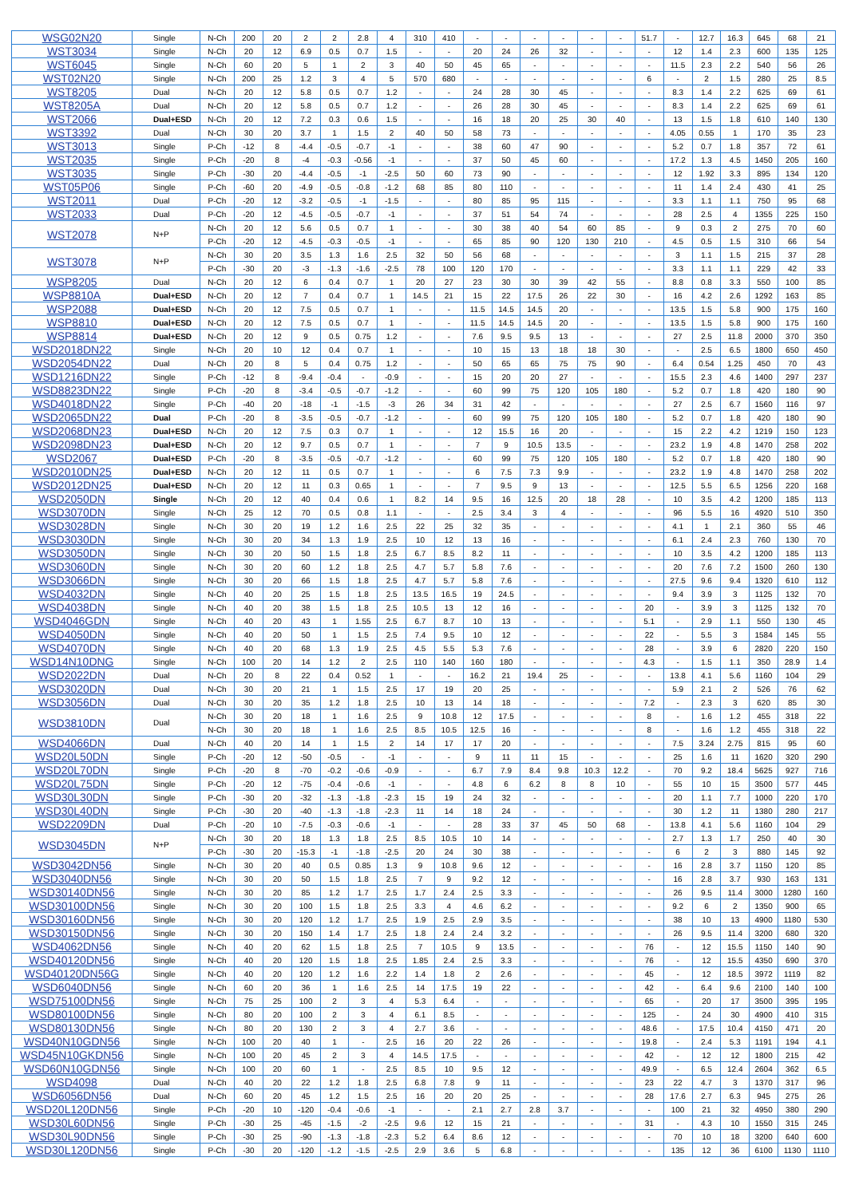| WSG02N20 | Single | N-Ch | 200 | 20 | 2 | 2 | 2.8 | 4 | 310 | 410 | - | - | - | - | - | - | 51.7 | - | 12.7 | 16.3 | 645 | 68 | 21 |
| WST3034 | Single | N-Ch | 20 | 12 | 6.9 | 0.5 | 0.7 | 1.5 | - | - | 20 | 24 | 26 | 32 | - | - | - | 12 | 1.4 | 2.3 | 600 | 135 | 125 |
| WST6045 | Single | N-Ch | 60 | 20 | 5 | 1 | 2 | 3 | 40 | 50 | 45 | 65 | - | - | - | - | - | 11.5 | 2.3 | 2.2 | 540 | 56 | 26 |
| WST02N20 | Single | N-Ch | 200 | 25 | 1.2 | 3 | 4 | 5 | 570 | 680 | - | - | - | - | - | - | 6 | - | 2 | 1.5 | 280 | 25 | 8.5 |
| WST8205 | Dual | N-Ch | 20 | 12 | 5.8 | 0.5 | 0.7 | 1.2 | - | - | 24 | 28 | 30 | 45 | - | - | - | 8.3 | 1.4 | 2.2 | 625 | 69 | 61 |
| WST8205A | Dual | N-Ch | 20 | 12 | 5.8 | 0.5 | 0.7 | 1.2 | - | - | 26 | 28 | 30 | 45 | - | - | - | 8.3 | 1.4 | 2.2 | 625 | 69 | 61 |
| WST2066 | Dual+ESD | N-Ch | 20 | 12 | 7.2 | 0.3 | 0.6 | 1.5 | - | - | 16 | 18 | 20 | 25 | 30 | 40 | - | 13 | 1.5 | 1.8 | 610 | 140 | 130 |
| WST3392 | Dual | N-Ch | 30 | 20 | 3.7 | 1 | 1.5 | 2 | 40 | 50 | 58 | 73 | - | - | - | - | - | 4.05 | 0.55 | 1 | 170 | 35 | 23 |
| WST3013 | Single | P-Ch | -12 | 8 | -4.4 | -0.5 | -0.7 | -1 | - | - | 38 | 60 | 47 | 90 | - | - | - | 5.2 | 0.7 | 1.8 | 357 | 72 | 61 |
| WST2035 | Single | P-Ch | -20 | 8 | -4 | -0.3 | -0.56 | -1 | - | - | 37 | 50 | 45 | 60 | - | - | - | 17.2 | 1.3 | 4.5 | 1450 | 205 | 160 |
| WST3035 | Single | P-Ch | -30 | 20 | -4.4 | -0.5 | -1 | -2.5 | 50 | 60 | 73 | 90 | - | - | - | - | - | 12 | 1.92 | 3.3 | 895 | 134 | 120 |
| WST05P06 | Single | P-Ch | -60 | 20 | -4.9 | -0.5 | -0.8 | -1.2 | 68 | 85 | 80 | 110 | - | - | - | - | - | 11 | 1.4 | 2.4 | 430 | 41 | 25 |
| WST2011 | Dual | P-Ch | -20 | 12 | -3.2 | -0.5 | -1 | -1.5 | - | - | 80 | 85 | 95 | 115 | - | - | - | 3.3 | 1.1 | 1.1 | 750 | 95 | 68 |
| WST2033 | Dual | P-Ch | -20 | 12 | -4.5 | -0.5 | -0.7 | -1 | - | - | 37 | 51 | 54 | 74 | - | - | - | 28 | 2.5 | 4 | 1355 | 225 | 150 |
| WST2078 | N+P | N-Ch | 20 | 12 | 5.6 | 0.5 | 0.7 | 1 | - | - | 30 | 38 | 40 | 54 | 60 | 85 | - | 9 | 0.3 | 2 | 275 | 70 | 60 |
| | | P-Ch | -20 | 12 | -4.5 | -0.3 | -0.5 | -1 | - | - | 65 | 85 | 90 | 120 | 130 | 210 | - | 4.5 | 0.5 | 1.5 | 310 | 66 | 54 |
| WST3078 | N+P | N-Ch | 30 | 20 | 3.5 | 1.3 | 1.6 | 2.5 | 32 | 50 | 56 | 68 | - | - | - | - | - | 3 | 1.1 | 1.5 | 215 | 37 | 28 |
| | | P-Ch | -30 | 20 | -3 | -1.3 | -1.6 | -2.5 | 78 | 100 | 120 | 170 | - | - | - | - | - | 3.3 | 1.1 | 1.1 | 229 | 42 | 33 |
| WSP8205 | Dual | N-Ch | 20 | 12 | 6 | 0.4 | 0.7 | 1 | 20 | 27 | 23 | 30 | 30 | 39 | 42 | 55 | - | 8.8 | 0.8 | 3.3 | 550 | 100 | 85 |
| WSP8810A | Dual+ESD | N-Ch | 20 | 12 | 7 | 0.4 | 0.7 | 1 | 14.5 | 21 | 15 | 22 | 17.5 | 26 | 22 | 30 | - | 16 | 4.2 | 2.6 | 1292 | 163 | 85 |
| WSP2088 | Dual+ESD | N-Ch | 20 | 12 | 7.5 | 0.5 | 0.7 | 1 | - | - | 11.5 | 14.5 | 14.5 | 20 | - | - | - | 13.5 | 1.5 | 5.8 | 900 | 175 | 160 |
| WSP8810 | Dual+ESD | N-Ch | 20 | 12 | 7.5 | 0.5 | 0.7 | 1 | - | - | 11.5 | 14.5 | 14.5 | 20 | - | - | - | 13.5 | 1.5 | 5.8 | 900 | 175 | 160 |
| WSP8814 | Dual+ESD | N-Ch | 20 | 12 | 9 | 0.5 | 0.75 | 1.2 | - | - | 7.6 | 9.5 | 9.5 | 13 | - | - | - | 27 | 2.5 | 11.8 | 2000 | 370 | 350 |
| WSD2018DN22 | Single | N-Ch | 20 | 10 | 12 | 0.4 | 0.7 | 1 | - | - | 10 | 15 | 13 | 18 | 18 | 30 | - | - | 2.5 | 6.5 | 1800 | 650 | 450 |
| WSD2054DN22 | Dual | N-Ch | 20 | 8 | 5 | 0.4 | 0.75 | 1.2 | - | - | 50 | 65 | 65 | 75 | 75 | 90 | - | 6.4 | 0.54 | 1.25 | 450 | 70 | 43 |
| WSD1216DN22 | Single | P-Ch | -12 | 8 | -9.4 | -0.4 | - | -0.9 | - | - | 15 | 20 | 20 | 27 | - | - | - | 15.5 | 2.3 | 4.6 | 1400 | 297 | 237 |
| WSD8823DN22 | Single | P-Ch | -20 | 8 | -3.4 | -0.5 | -0.7 | -1.2 | - | - | 60 | 99 | 75 | 120 | 105 | 180 | - | 5.2 | 0.7 | 1.8 | 420 | 180 | 90 |
| WSD4018DN22 | Single | P-Ch | -40 | 20 | -18 | -1 | -1.5 | -3 | 26 | 34 | 31 | 42 | - | - | - | - | - | 27 | 2.5 | 6.7 | 1560 | 116 | 97 |
| WSD2065DN22 | Dual | P-Ch | -20 | 8 | -3.5 | -0.5 | -0.7 | -1.2 | - | - | 60 | 99 | 75 | 120 | 105 | 180 | - | 5.2 | 0.7 | 1.8 | 420 | 180 | 90 |
| WSD2068DN23 | Dual+ESD | N-Ch | 20 | 12 | 7.5 | 0.3 | 0.7 | 1 | - | - | 12 | 15.5 | 16 | 20 | - | - | - | 15 | 2.2 | 4.2 | 1219 | 150 | 123 |
| WSD2098DN23 | Dual+ESD | N-Ch | 20 | 12 | 9.7 | 0.5 | 0.7 | 1 | - | - | 7 | 9 | 10.5 | 13.5 | - | - | - | 23.2 | 1.9 | 4.8 | 1470 | 258 | 202 |
| WSD2067 | Dual+ESD | P-Ch | -20 | 8 | -3.5 | -0.5 | -0.7 | -1.2 | - | - | 60 | 99 | 75 | 120 | 105 | 180 | - | 5.2 | 0.7 | 1.8 | 420 | 180 | 90 |
| WSD2010DN25 | Dual+ESD | N-Ch | 20 | 12 | 11 | 0.5 | 0.7 | 1 | - | - | 6 | 7.5 | 7.3 | 9.9 | - | - | - | 23.2 | 1.9 | 4.8 | 1470 | 258 | 202 |
| WSD2012DN25 | Dual+ESD | N-Ch | 20 | 12 | 11 | 0.3 | 0.65 | 1 | - | - | 7 | 9.5 | 9 | 13 | - | - | - | 12.5 | 5.5 | 6.5 | 1256 | 220 | 168 |
| WSD2050DN | Single | N-Ch | 20 | 12 | 40 | 0.4 | 0.6 | 1 | 8.2 | 14 | 9.5 | 16 | 12.5 | 20 | 18 | 28 | - | 10 | 3.5 | 4.2 | 1200 | 185 | 113 |
| WSD3070DN | Single | N-Ch | 25 | 12 | 70 | 0.5 | 0.8 | 1.1 | - | - | 2.5 | 3.4 | 3 | 4 | - | - | - | 96 | 5.5 | 16 | 4920 | 510 | 350 |
| WSD3028DN | Single | N-Ch | 30 | 20 | 19 | 1.2 | 1.6 | 2.5 | 22 | 25 | 32 | 35 | - | - | - | - | - | 4.1 | 1 | 2.1 | 360 | 55 | 46 |
| WSD3030DN | Single | N-Ch | 30 | 20 | 34 | 1.3 | 1.9 | 2.5 | 10 | 12 | 13 | 16 | - | - | - | - | - | 6.1 | 2.4 | 2.3 | 760 | 130 | 70 |
| WSD3050DN | Single | N-Ch | 30 | 20 | 50 | 1.5 | 1.8 | 2.5 | 6.7 | 8.5 | 8.2 | 11 | - | - | - | - | - | 10 | 3.5 | 4.2 | 1200 | 185 | 113 |
| WSD3060DN | Single | N-Ch | 30 | 20 | 60 | 1.2 | 1.8 | 2.5 | 4.7 | 5.7 | 5.8 | 7.6 | - | - | - | - | - | 20 | 7.6 | 7.2 | 1500 | 260 | 130 |
| WSD3066DN | Single | N-Ch | 30 | 20 | 66 | 1.5 | 1.8 | 2.5 | 4.7 | 5.7 | 5.8 | 7.6 | - | - | - | - | - | 27.5 | 9.6 | 9.4 | 1320 | 610 | 112 |
| WSD4032DN | Single | N-Ch | 40 | 20 | 25 | 1.5 | 1.8 | 2.5 | 13.5 | 16.5 | 19 | 24.5 | - | - | - | - | - | 9.4 | 3.9 | 3 | 1125 | 132 | 70 |
| WSD4038DN | Single | N-Ch | 40 | 20 | 38 | 1.5 | 1.8 | 2.5 | 10.5 | 13 | 12 | 16 | - | - | - | - | 20 | - | 3.9 | 3 | 1125 | 132 | 70 |
| WSD4046GDN | Single | N-Ch | 40 | 20 | 43 | 1 | 1.55 | 2.5 | 6.7 | 8.7 | 10 | 13 | - | - | - | - | 5.1 | - | 2.9 | 1.1 | 550 | 130 | 45 |
| WSD4050DN | Single | N-Ch | 40 | 20 | 50 | 1 | 1.5 | 2.5 | 7.4 | 9.5 | 10 | 12 | - | - | - | - | 22 | - | 5.5 | 3 | 1584 | 145 | 55 |
| WSD4070DN | Single | N-Ch | 40 | 20 | 68 | 1.3 | 1.9 | 2.5 | 4.5 | 5.5 | 5.3 | 7.6 | - | - | - | - | 28 | - | 3.9 | 6 | 2820 | 220 | 150 |
| WSD14N10DNG | Single | N-Ch | 100 | 20 | 14 | 1.2 | 2 | 2.5 | 110 | 140 | 160 | 180 | - | - | - | - | 4.3 | - | 1.5 | 1.1 | 350 | 28.9 | 1.4 |
| WSD2022DN | Dual | N-Ch | 20 | 8 | 22 | 0.4 | 0.52 | 1 | - | - | 16.2 | 21 | 19.4 | 25 | - | - | - | 13.8 | 4.1 | 5.6 | 1160 | 104 | 29 |
| WSD3020DN | Dual | N-Ch | 30 | 20 | 21 | 1 | 1.5 | 2.5 | 17 | 19 | 20 | 25 | - | - | - | - | - | 5.9 | 2.1 | 2 | 526 | 76 | 62 |
| WSD3056DN | Dual | N-Ch | 30 | 20 | 35 | 1.2 | 1.8 | 2.5 | 10 | 13 | 14 | 18 | - | - | - | - | 7.2 | - | 2.3 | 3 | 620 | 85 | 30 |
| WSD3810DN | Dual | N-Ch | 30 | 20 | 18 | 1 | 1.6 | 2.5 | 9 | 10.8 | 12 | 17.5 | - | - | - | - | 8 | - | 1.6 | 1.2 | 455 | 318 | 22 |
| | | N-Ch | 30 | 20 | 18 | 1 | 1.6 | 2.5 | 8.5 | 10.5 | 12.5 | 16 | - | - | - | - | 8 | - | 1.6 | 1.2 | 455 | 318 | 22 |
| WSD4066DN | Dual | N-Ch | 40 | 20 | 14 | 1 | 1.5 | 2 | 14 | 17 | 17 | 20 | - | - | - | - | - | 7.5 | 3.24 | 2.75 | 815 | 95 | 60 |
| WSD20L50DN | Single | P-Ch | -20 | 12 | -50 | -0.5 | - | -1 | - | - | 9 | 11 | 11 | 15 | - | - | - | 25 | 1.6 | 11 | 1620 | 320 | 290 |
| WSD20L70DN | Single | P-Ch | -20 | 8 | -70 | -0.2 | -0.6 | -0.9 | - | - | 6.7 | 7.9 | 8.4 | 9.8 | 10.3 | 12.2 | - | 70 | 9.2 | 18.4 | 5625 | 927 | 716 |
| WSD20L75DN | Single | P-Ch | -20 | 12 | -75 | -0.4 | -0.6 | -1 | - | - | 4.8 | 6 | 6.2 | 8 | 8 | 10 | - | 55 | 10 | 15 | 3500 | 577 | 445 |
| WSD30L30DN | Single | P-Ch | -30 | 20 | -32 | -1.3 | -1.8 | -2.3 | 15 | 19 | 24 | 32 | - | - | - | - | - | 20 | 1.1 | 7.7 | 1000 | 220 | 170 |
| WSD30L40DN | Single | P-Ch | -30 | 20 | -40 | -1.3 | -1.8 | -2.3 | 11 | 14 | 18 | 24 | - | - | - | - | - | 30 | 1.2 | 11 | 1380 | 280 | 217 |
| WSD2209DN | Dual | P-Ch | -20 | 10 | -7.5 | -0.3 | -0.6 | -1 | - | - | 28 | 33 | 37 | 45 | 50 | 68 | - | 13.8 | 4.1 | 5.6 | 1160 | 104 | 29 |
| WSD3045DN | N+P | N-Ch | 30 | 20 | 18 | 1.3 | 1.8 | 2.5 | 8.5 | 10.5 | 10 | 14 | - | - | - | - | - | 2.7 | 1.3 | 1.7 | 250 | 40 | 30 |
| | | P-Ch | -30 | 20 | -15.3 | -1 | -1.8 | -2.5 | 20 | 24 | 30 | 38 | - | - | - | - | - | 6 | 2 | 3 | 880 | 145 | 92 |
| WSD3042DN56 | Single | N-Ch | 30 | 20 | 40 | 0.5 | 0.85 | 1.3 | 9 | 10.8 | 9.6 | 12 | - | - | - | - | - | 16 | 2.8 | 3.7 | 1150 | 120 | 85 |
| WSD3040DN56 | Single | N-Ch | 30 | 20 | 50 | 1.5 | 1.8 | 2.5 | 7 | 9 | 9.2 | 12 | - | - | - | - | - | 16 | 2.8 | 3.7 | 930 | 163 | 131 |
| WSD30140DN56 | Single | N-Ch | 30 | 20 | 85 | 1.2 | 1.7 | 2.5 | 1.7 | 2.4 | 2.5 | 3.3 | - | - | - | - | - | 26 | 9.5 | 11.4 | 3000 | 1280 | 160 |
| WSD30100DN56 | Single | N-Ch | 30 | 20 | 100 | 1.5 | 1.8 | 2.5 | 3.3 | 4 | 4.6 | 6.2 | - | - | - | - | - | 9.2 | 6 | 2 | 1350 | 900 | 65 |
| WSD30160DN56 | Single | N-Ch | 30 | 20 | 120 | 1.2 | 1.7 | 2.5 | 1.9 | 2.5 | 2.9 | 3.5 | - | - | - | - | - | 38 | 10 | 13 | 4900 | 1180 | 530 |
| WSD30150DN56 | Single | N-Ch | 30 | 20 | 150 | 1.4 | 1.7 | 2.5 | 1.8 | 2.4 | 2.4 | 3.2 | - | - | - | - | - | 26 | 9.5 | 11.4 | 3200 | 680 | 320 |
| WSD4062DN56 | Single | N-Ch | 40 | 20 | 62 | 1.5 | 1.8 | 2.5 | 7 | 10.5 | 9 | 13.5 | - | - | - | - | 76 | - | 12 | 15.5 | 1150 | 140 | 90 |
| WSD40120DN56 | Single | N-Ch | 40 | 20 | 120 | 1.5 | 1.8 | 2.5 | 1.85 | 2.4 | 2.5 | 3.3 | - | - | - | - | 76 | - | 12 | 15.5 | 4350 | 690 | 370 |
| WSD40120DN56G | Single | N-Ch | 40 | 20 | 120 | 1.2 | 1.6 | 2.2 | 1.4 | 1.8 | 2 | 2.6 | - | - | - | - | 45 | - | 12 | 18.5 | 3972 | 1119 | 82 |
| WSD6040DN56 | Single | N-Ch | 60 | 20 | 36 | 1 | 1.6 | 2.5 | 14 | 17.5 | 19 | 22 | - | - | - | - | 42 | - | 6.4 | 9.6 | 2100 | 140 | 100 |
| WSD75100DN56 | Single | N-Ch | 75 | 25 | 100 | 2 | 3 | 4 | 5.3 | 6.4 | - | - | - | - | - | - | 65 | - | 20 | 17 | 3500 | 395 | 195 |
| WSD80100DN56 | Single | N-Ch | 80 | 20 | 100 | 2 | 3 | 4 | 6.1 | 8.5 | - | - | - | - | - | - | 125 | - | 24 | 30 | 4900 | 410 | 315 |
| WSD80130DN56 | Single | N-Ch | 80 | 20 | 130 | 2 | 3 | 4 | 2.7 | 3.6 | - | - | - | - | - | - | 48.6 | - | 17.5 | 10.4 | 4150 | 471 | 20 |
| WSD40N10GDN56 | Single | N-Ch | 100 | 20 | 40 | 1 | - | 2.5 | 16 | 20 | 22 | 26 | - | - | - | - | 19.8 | - | 2.4 | 5.3 | 1191 | 194 | 4.1 |
| WSD45N10GKDN56 | Single | N-Ch | 100 | 20 | 45 | 2 | 3 | 4 | 14.5 | 17.5 | - | - | - | - | - | - | 42 | - | 12 | 12 | 1800 | 215 | 42 |
| WSD60N10GDN56 | Single | N-Ch | 100 | 20 | 60 | 1 | - | 2.5 | 8.5 | 10 | 9.5 | 12 | - | - | - | - | 49.9 | - | 6.5 | 12.4 | 2604 | 362 | 6.5 |
| WSD4098 | Dual | N-Ch | 40 | 20 | 22 | 1.2 | 1.8 | 2.5 | 6.8 | 7.8 | 9 | 11 | - | - | - | - | 23 | 22 | 4.7 | 3 | 1370 | 317 | 96 |
| WSD6056DN56 | Dual | N-Ch | 60 | 20 | 45 | 1.2 | 1.5 | 2.5 | 16 | 20 | 20 | 25 | - | - | - | - | 28 | 17.6 | 2.7 | 6.3 | 945 | 275 | 26 |
| WSD20L120DN56 | Single | P-Ch | -20 | 10 | -120 | -0.4 | -0.6 | -1 | - | - | 2.1 | 2.7 | 2.8 | 3.7 | - | - | - | 100 | 21 | 32 | 4950 | 380 | 290 |
| WSD30L60DN56 | Single | P-Ch | -30 | 25 | -45 | -1.5 | -2 | -2.5 | 9.6 | 12 | 15 | 21 | - | - | - | - | 31 | - | 4.3 | 10 | 1550 | 315 | 245 |
| WSD30L90DN56 | Single | P-Ch | -30 | 25 | -90 | -1.3 | -1.8 | -2.3 | 5.2 | 6.4 | 8.6 | 12 | - | - | - | - | - | 70 | 10 | 18 | 3200 | 640 | 600 |
| WSD30L120DN56 | Single | P-Ch | -30 | 20 | -120 | -1.2 | -1.5 | -2.5 | 2.9 | 3.6 | 5 | 6.8 | - | - | - | - | - | 135 | 12 | 36 | 6100 | 1130 | 1110 |